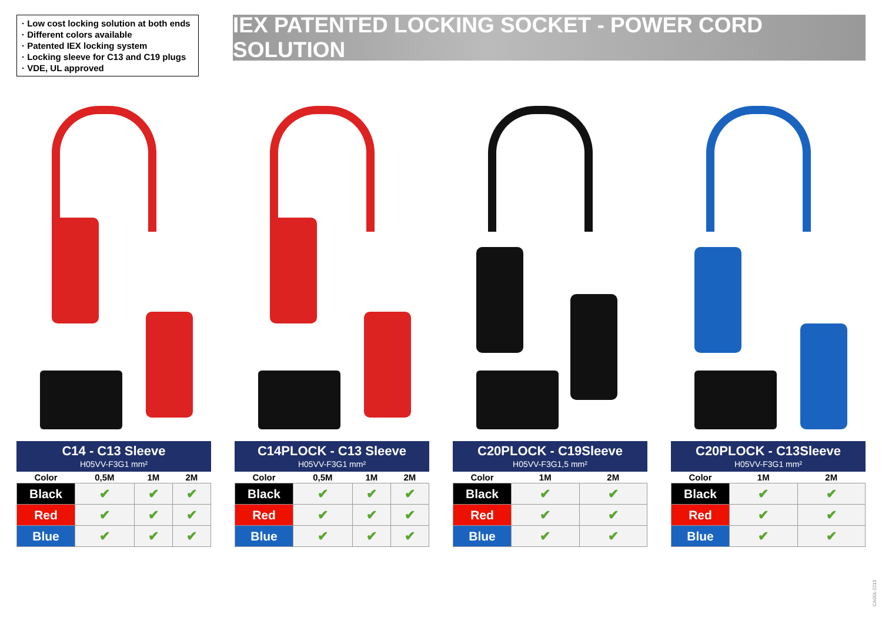· Low cost locking solution at both ends
· Different colors available
· Patented IEX locking system
· Locking sleeve for C13 and C19 plugs
· VDE, UL approved
IEX PATENTED LOCKING SOCKET - POWER CORD SOLUTION
C14 - C13 Sleeve
H05VV-F3G1 mm²
| Color | 0,5M | 1M | 2M |
| --- | --- | --- | --- |
| Black | ✔ | ✔ | ✔ |
| Red | ✔ | ✔ | ✔ |
| Blue | ✔ | ✔ | ✔ |
C14PLOCK - C13 Sleeve
H05VV-F3G1 mm²
| Color | 0,5M | 1M | 2M |
| --- | --- | --- | --- |
| Black | ✔ | ✔ | ✔ |
| Red | ✔ | ✔ | ✔ |
| Blue | ✔ | ✔ | ✔ |
C20PLOCK - C19Sleeve
H05VV-F3G1,5 mm²
| Color | 1M | 2M |
| --- | --- | --- |
| Black | ✔ | ✔ |
| Red | ✔ | ✔ |
| Blue | ✔ | ✔ |
C20PLOCK - C13Sleeve
H05VV-F3G1 mm²
| Color | 1M | 2M |
| --- | --- | --- |
| Black | ✔ | ✔ |
| Red | ✔ | ✔ |
| Blue | ✔ | ✔ |
CA001-2213